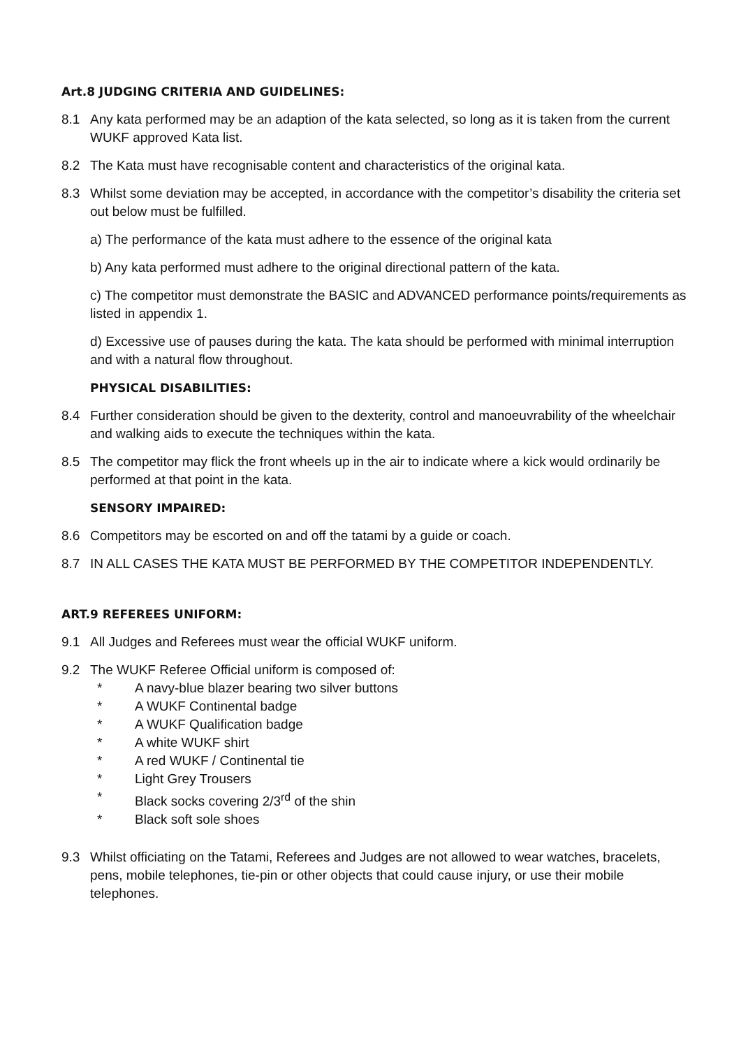Art.8 JUDGING CRITERIA AND GUIDELINES:
8.1 Any kata performed may be an adaption of the kata selected, so long as it is taken from the current WUKF approved Kata list.
8.2 The Kata must have recognisable content and characteristics of the original kata.
8.3 Whilst some deviation may be accepted, in accordance with the competitor’s disability the criteria set out below must be fulfilled.
a) The performance of the kata must adhere to the essence of the original kata
b) Any kata performed must adhere to the original directional pattern of the kata.
c) The competitor must demonstrate the BASIC and ADVANCED performance points/requirements as listed in appendix 1.
d) Excessive use of pauses during the kata. The kata should be performed with minimal interruption and with a natural flow throughout.
PHYSICAL DISABILITIES:
8.4 Further consideration should be given to the dexterity, control and manoeuvrability of the wheelchair and walking aids to execute the techniques within the kata.
8.5 The competitor may flick the front wheels up in the air to indicate where a kick would ordinarily be performed at that point in the kata.
SENSORY IMPAIRED:
8.6 Competitors may be escorted on and off the tatami by a guide or coach.
8.7 IN ALL CASES THE KATA MUST BE PERFORMED BY THE COMPETITOR INDEPENDENTLY.
ART.9 REFEREES UNIFORM:
9.1 All Judges and Referees must wear the official WUKF uniform.
9.2 The WUKF Referee Official uniform is composed of:
* A navy-blue blazer bearing two silver buttons
* A WUKF Continental badge
* A WUKF Qualification badge
* A white WUKF shirt
* A red WUKF / Continental tie
* Light Grey Trousers
* Black socks covering 2/3<sup>rd</sup> of the shin
* Black soft sole shoes
9.3 Whilst officiating on the Tatami, Referees and Judges are not allowed to wear watches, bracelets, pens, mobile telephones, tie-pin or other objects that could cause injury, or use their mobile telephones.